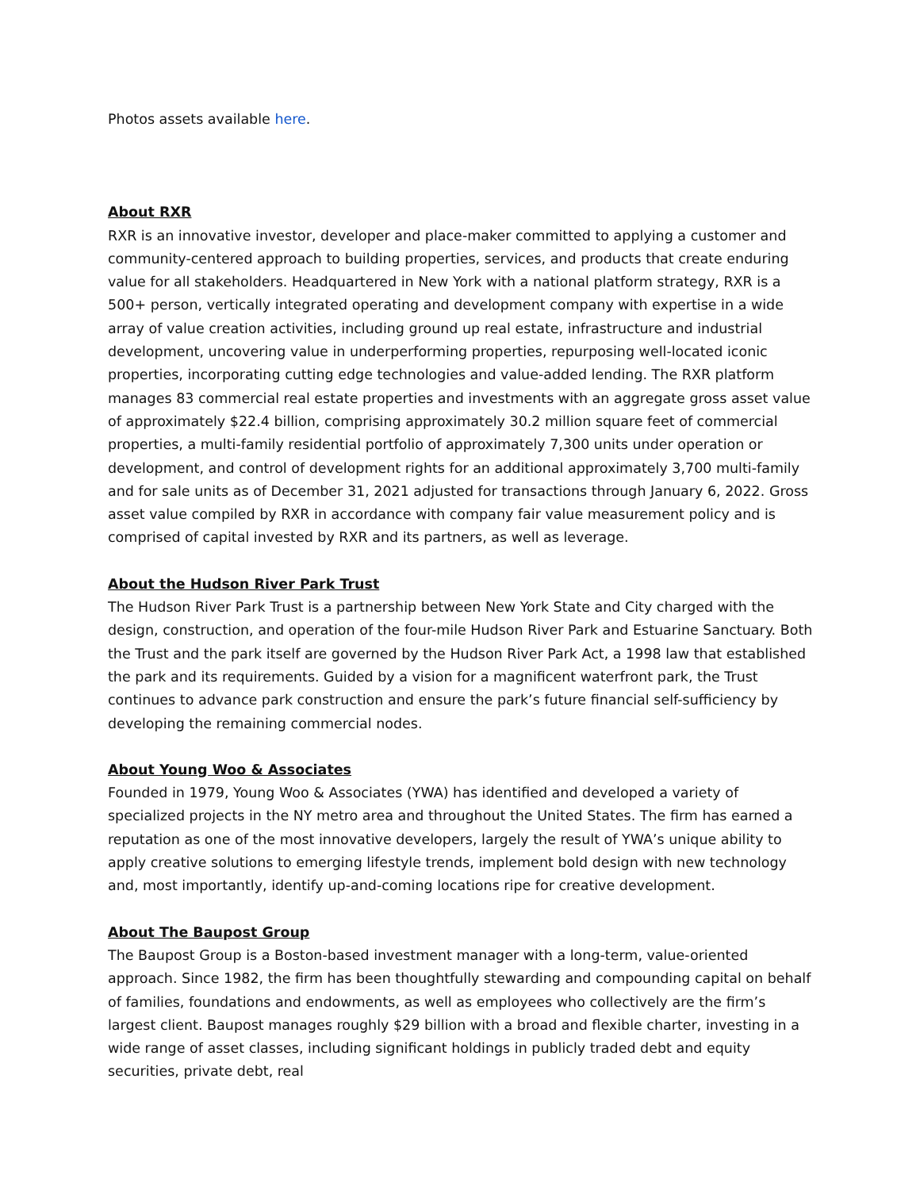Photos assets available here.
About RXR
RXR is an innovative investor, developer and place-maker committed to applying a customer and community-centered approach to building properties, services, and products that create enduring value for all stakeholders. Headquartered in New York with a national platform strategy, RXR is a 500+ person, vertically integrated operating and development company with expertise in a wide array of value creation activities, including ground up real estate, infrastructure and industrial development, uncovering value in underperforming properties, repurposing well-located iconic properties, incorporating cutting edge technologies and value-added lending. The RXR platform manages 83 commercial real estate properties and investments with an aggregate gross asset value of approximately $22.4 billion, comprising approximately 30.2 million square feet of commercial properties, a multi-family residential portfolio of approximately 7,300 units under operation or development, and control of development rights for an additional approximately 3,700 multi-family and for sale units as of December 31, 2021 adjusted for transactions through January 6, 2022. Gross asset value compiled by RXR in accordance with company fair value measurement policy and is comprised of capital invested by RXR and its partners, as well as leverage.
About the Hudson River Park Trust
The Hudson River Park Trust is a partnership between New York State and City charged with the design, construction, and operation of the four-mile Hudson River Park and Estuarine Sanctuary. Both the Trust and the park itself are governed by the Hudson River Park Act, a 1998 law that established the park and its requirements. Guided by a vision for a magnificent waterfront park, the Trust continues to advance park construction and ensure the park’s future financial self-sufficiency by developing the remaining commercial nodes.
About Young Woo & Associates
Founded in 1979, Young Woo & Associates (YWA) has identified and developed a variety of specialized projects in the NY metro area and throughout the United States. The firm has earned a reputation as one of the most innovative developers, largely the result of YWA’s unique ability to apply creative solutions to emerging lifestyle trends, implement bold design with new technology and, most importantly, identify up-and-coming locations ripe for creative development.
About The Baupost Group
The Baupost Group is a Boston-based investment manager with a long-term, value-oriented approach. Since 1982, the firm has been thoughtfully stewarding and compounding capital on behalf of families, foundations and endowments, as well as employees who collectively are the firm’s largest client. Baupost manages roughly $29 billion with a broad and flexible charter, investing in a wide range of asset classes, including significant holdings in publicly traded debt and equity securities, private debt, real